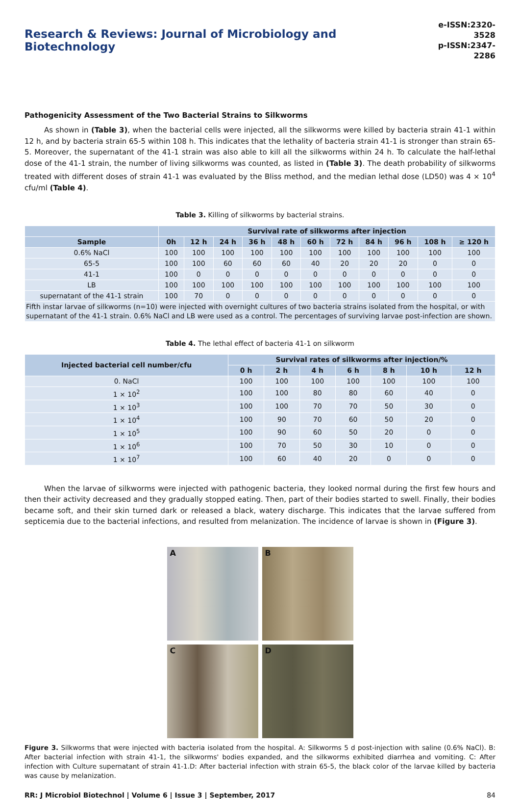Research & Reviews: Journal of Microbiology and Biotechnology
e-ISSN:2320-3528
p-ISSN:2347-2286
Pathogenicity Assessment of the Two Bacterial Strains to Silkworms
As shown in (Table 3), when the bacterial cells were injected, all the silkworms were killed by bacteria strain 41-1 within 12 h, and by bacteria strain 65-5 within 108 h. This indicates that the lethality of bacteria strain 41-1 is stronger than strain 65-5. Moreover, the supernatant of the 41-1 strain was also able to kill all the silkworms within 24 h. To calculate the half-lethal dose of the 41-1 strain, the number of living silkworms was counted, as listed in (Table 3). The death probability of silkworms treated with different doses of strain 41-1 was evaluated by the Bliss method, and the median lethal dose (LD50) was 4 × 10<sup>4</sup> cfu/ml (Table 4).
Table 3. Killing of silkworms by bacterial strains.
| | Survival rate of silkworms after injection | | | | | | | | | | |
| --- | --- | --- | --- | --- | --- | --- | --- | --- | --- | --- | --- |
| Sample | 0h | 12 h | 24 h | 36 h | 48 h | 60 h | 72 h | 84 h | 96 h | 108 h | ≥ 120 h |
| 0.6% NaCl | 100 | 100 | 100 | 100 | 100 | 100 | 100 | 100 | 100 | 100 | 100 |
| 65-5 | 100 | 100 | 60 | 60 | 60 | 40 | 20 | 20 | 20 | 0 | 0 |
| 41-1 | 100 | 0 | 0 | 0 | 0 | 0 | 0 | 0 | 0 | 0 | 0 |
| LB | 100 | 100 | 100 | 100 | 100 | 100 | 100 | 100 | 100 | 100 | 100 |
| supernatant of the 41-1 strain | 100 | 70 | 0 | 0 | 0 | 0 | 0 | 0 | 0 | 0 | 0 |
| Fifth instar larvae of silkworms (n=10) were injected with overnight cultures of two bacteria strains isolated from the hospital, or with supernatant of the 41-1 strain. 0.6% NaCl and LB were used as a control. The percentages of surviving larvae post-infection are shown. | | | | | | | | | | | |
Table 4. The lethal effect of bacteria 41-1 on silkworm
| Injected bacterial cell number/cfu | Survival rates of silkworms after injection/% | | | | | | |
| --- | --- | --- | --- | --- | --- | --- | --- |
| | 0 h | 2 h | 4 h | 6 h | 8 h | 10 h | 12 h |
| 0. NaCl | 100 | 100 | 100 | 100 | 100 | 100 | 100 |
| 1 × 10<sup>2</sup> | 100 | 100 | 80 | 80 | 60 | 40 | 0 |
| 1 × 10<sup>3</sup> | 100 | 100 | 70 | 70 | 50 | 30 | 0 |
| 1 × 10<sup>4</sup> | 100 | 90 | 70 | 60 | 50 | 20 | 0 |
| 1 × 10<sup>5</sup> | 100 | 90 | 60 | 50 | 20 | 0 | 0 |
| 1 × 10<sup>6</sup> | 100 | 70 | 50 | 30 | 10 | 0 | 0 |
| 1 × 10<sup>7</sup> | 100 | 60 | 40 | 20 | 0 | 0 | 0 |
When the larvae of silkworms were injected with pathogenic bacteria, they looked normal during the first few hours and then their activity decreased and they gradually stopped eating. Then, part of their bodies started to swell. Finally, their bodies became soft, and their skin turned dark or released a black, watery discharge. This indicates that the larvae suffered from septicemia due to the bacterial infections, and resulted from melanization. The incidence of larvae is shown in (Figure 3).
A
B
C
D
Figure 3. Silkworms that were injected with bacteria isolated from the hospital. A: Silkworms 5 d post-injection with saline (0.6% NaCl). B: After bacterial infection with strain 41-1, the silkworms' bodies expanded, and the silkworms exhibited diarrhea and vomiting. C: After infection with Culture supernatant of strain 41-1.D: After bacterial infection with strain 65-5, the black color of the larvae killed by bacteria was cause by melanization.
RR: J Microbiol Biotechnol | Volume 6 | Issue 3 | September, 2017 84